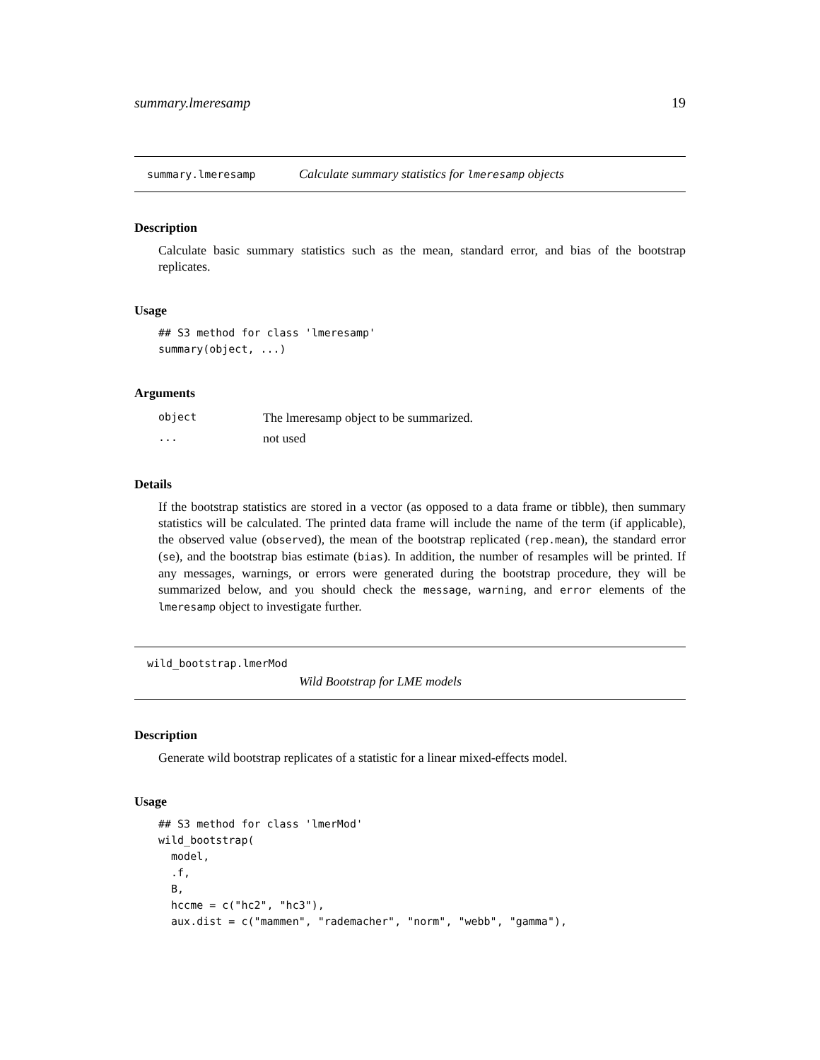summary.lmeresamp 19
summary.lmeresamp Calculate summary statistics for lmeresamp objects
Description
Calculate basic summary statistics such as the mean, standard error, and bias of the bootstrap replicates.
Usage
## S3 method for class 'lmeresamp'
summary(object, ...)
Arguments
| object | The lmeresamp object to be summarized. |
| ... | not used |
Details
If the bootstrap statistics are stored in a vector (as opposed to a data frame or tibble), then summary statistics will be calculated. The printed data frame will include the name of the term (if applicable), the observed value (observed), the mean of the bootstrap replicated (rep.mean), the standard error (se), and the bootstrap bias estimate (bias). In addition, the number of resamples will be printed. If any messages, warnings, or errors were generated during the bootstrap procedure, they will be summarized below, and you should check the message, warning, and error elements of the lmeresamp object to investigate further.
wild_bootstrap.lmerMod
Wild Bootstrap for LME models
Description
Generate wild bootstrap replicates of a statistic for a linear mixed-effects model.
Usage
## S3 method for class 'lmerMod'
wild_bootstrap(
  model,
  .f,
  B,
  hccme = c("hc2", "hc3"),
  aux.dist = c("mammen", "rademacher", "norm", "webb", "gamma"),